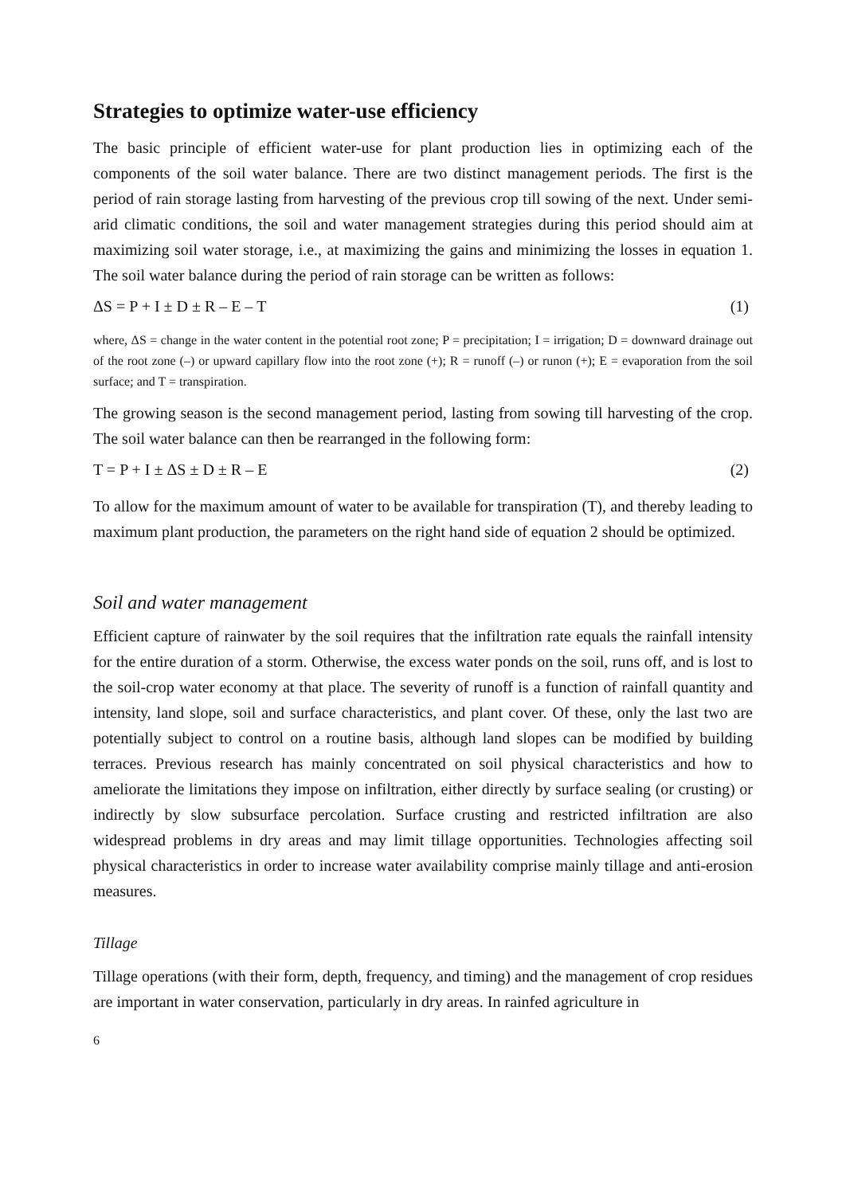Strategies to optimize water-use efficiency
The basic principle of efficient water-use for plant production lies in optimizing each of the components of the soil water balance. There are two distinct management periods. The first is the period of rain storage lasting from harvesting of the previous crop till sowing of the next. Under semi-arid climatic conditions, the soil and water management strategies during this period should aim at maximizing soil water storage, i.e., at maximizing the gains and minimizing the losses in equation 1. The soil water balance during the period of rain storage can be written as follows:
ΔS = P + I ± D ± R – E – T (1)
where, ΔS = change in the water content in the potential root zone; P = precipitation; I = irrigation; D = downward drainage out of the root zone (–) or upward capillary flow into the root zone (+); R = runoff (–) or runon (+); E = evaporation from the soil surface; and T = transpiration.
The growing season is the second management period, lasting from sowing till harvesting of the crop. The soil water balance can then be rearranged in the following form:
T = P + I ± ΔS ± D ± R – E (2)
To allow for the maximum amount of water to be available for transpiration (T), and thereby leading to maximum plant production, the parameters on the right hand side of equation 2 should be optimized.
Soil and water management
Efficient capture of rainwater by the soil requires that the infiltration rate equals the rainfall intensity for the entire duration of a storm. Otherwise, the excess water ponds on the soil, runs off, and is lost to the soil-crop water economy at that place. The severity of runoff is a function of rainfall quantity and intensity, land slope, soil and surface characteristics, and plant cover. Of these, only the last two are potentially subject to control on a routine basis, although land slopes can be modified by building terraces. Previous research has mainly concentrated on soil physical characteristics and how to ameliorate the limitations they impose on infiltration, either directly by surface sealing (or crusting) or indirectly by slow subsurface percolation. Surface crusting and restricted infiltration are also widespread problems in dry areas and may limit tillage opportunities. Technologies affecting soil physical characteristics in order to increase water availability comprise mainly tillage and anti-erosion measures.
Tillage
Tillage operations (with their form, depth, frequency, and timing) and the management of crop residues are important in water conservation, particularly in dry areas. In rainfed agriculture in
6